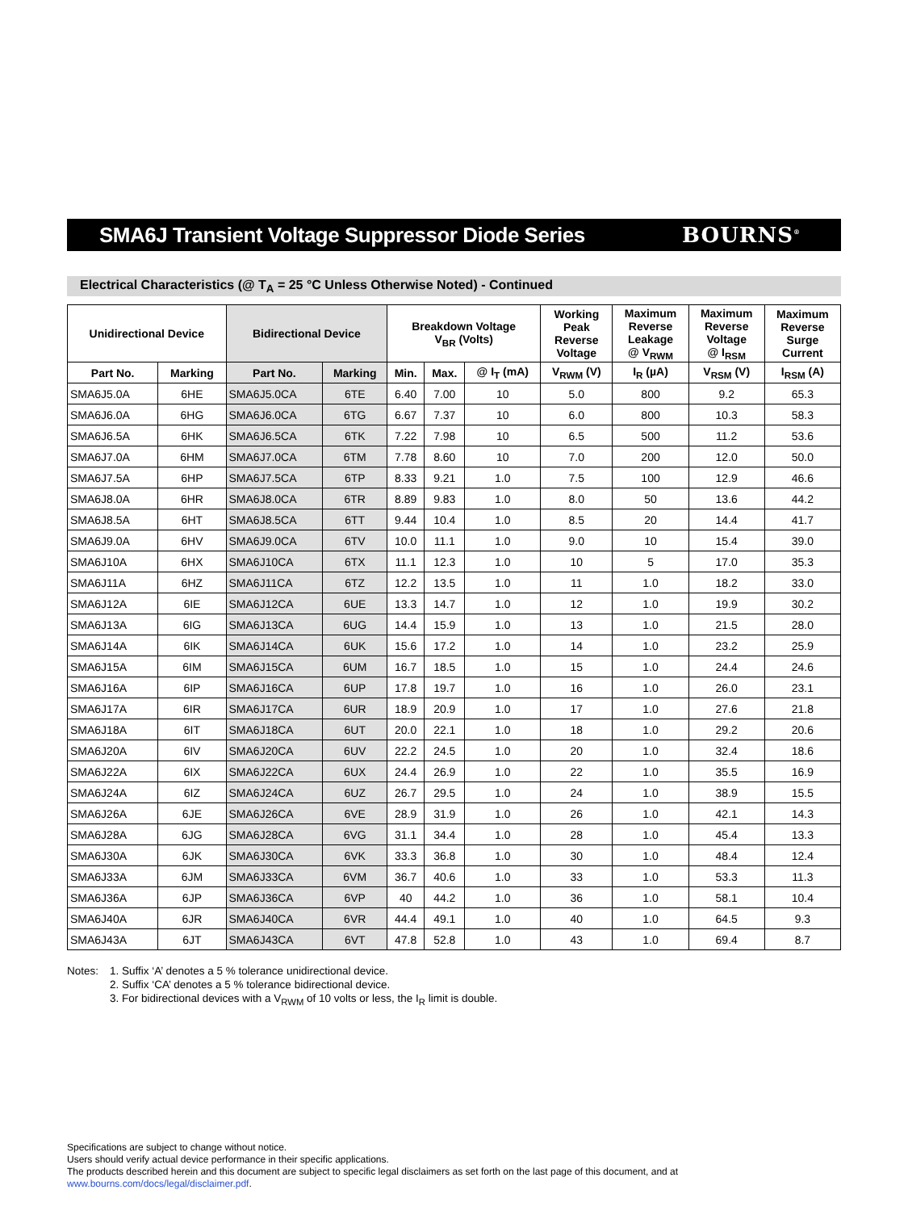SMA6J Transient Voltage Suppressor Diode Series
BOURNS<sup>®</sup>
Electrical Characteristics (@ T<sub>A</sub> = 25 °C Unless Otherwise Noted) - Continued
| Unidirectional Device | | Bidirectional Device | | Breakdown Voltage V<sub>BR</sub> (Volts) | | | Working Peak Reverse Voltage | Maximum Reverse Leakage @ V<sub>RWM</sub> | Maximum Reverse Voltage @ I<sub>RSM</sub> | Maximum Reverse Surge Current |
| --- | --- | --- | --- | --- | --- | --- | --- | --- | --- | --- |
| Part No. | Marking | Part No. | Marking | Min. | Max. | @ I<sub>T</sub> (mA) | V<sub>RWM</sub> (V) | I<sub>R</sub> (µA) | V<sub>RSM</sub> (V) | I<sub>RSM</sub> (A) |
| SMA6J5.0A | 6HE | SMA6J5.0CA | 6TE | 6.40 | 7.00 | 10 | 5.0 | 800 | 9.2 | 65.3 |
| SMA6J6.0A | 6HG | SMA6J6.0CA | 6TG | 6.67 | 7.37 | 10 | 6.0 | 800 | 10.3 | 58.3 |
| SMA6J6.5A | 6HK | SMA6J6.5CA | 6TK | 7.22 | 7.98 | 10 | 6.5 | 500 | 11.2 | 53.6 |
| SMA6J7.0A | 6HM | SMA6J7.0CA | 6TM | 7.78 | 8.60 | 10 | 7.0 | 200 | 12.0 | 50.0 |
| SMA6J7.5A | 6HP | SMA6J7.5CA | 6TP | 8.33 | 9.21 | 1.0 | 7.5 | 100 | 12.9 | 46.6 |
| SMA6J8.0A | 6HR | SMA6J8.0CA | 6TR | 8.89 | 9.83 | 1.0 | 8.0 | 50 | 13.6 | 44.2 |
| SMA6J8.5A | 6HT | SMA6J8.5CA | 6TT | 9.44 | 10.4 | 1.0 | 8.5 | 20 | 14.4 | 41.7 |
| SMA6J9.0A | 6HV | SMA6J9.0CA | 6TV | 10.0 | 11.1 | 1.0 | 9.0 | 10 | 15.4 | 39.0 |
| SMA6J10A | 6HX | SMA6J10CA | 6TX | 11.1 | 12.3 | 1.0 | 10 | 5 | 17.0 | 35.3 |
| SMA6J11A | 6HZ | SMA6J11CA | 6TZ | 12.2 | 13.5 | 1.0 | 11 | 1.0 | 18.2 | 33.0 |
| SMA6J12A | 6IE | SMA6J12CA | 6UE | 13.3 | 14.7 | 1.0 | 12 | 1.0 | 19.9 | 30.2 |
| SMA6J13A | 6IG | SMA6J13CA | 6UG | 14.4 | 15.9 | 1.0 | 13 | 1.0 | 21.5 | 28.0 |
| SMA6J14A | 6IK | SMA6J14CA | 6UK | 15.6 | 17.2 | 1.0 | 14 | 1.0 | 23.2 | 25.9 |
| SMA6J15A | 6IM | SMA6J15CA | 6UM | 16.7 | 18.5 | 1.0 | 15 | 1.0 | 24.4 | 24.6 |
| SMA6J16A | 6IP | SMA6J16CA | 6UP | 17.8 | 19.7 | 1.0 | 16 | 1.0 | 26.0 | 23.1 |
| SMA6J17A | 6IR | SMA6J17CA | 6UR | 18.9 | 20.9 | 1.0 | 17 | 1.0 | 27.6 | 21.8 |
| SMA6J18A | 6IT | SMA6J18CA | 6UT | 20.0 | 22.1 | 1.0 | 18 | 1.0 | 29.2 | 20.6 |
| SMA6J20A | 6IV | SMA6J20CA | 6UV | 22.2 | 24.5 | 1.0 | 20 | 1.0 | 32.4 | 18.6 |
| SMA6J22A | 6IX | SMA6J22CA | 6UX | 24.4 | 26.9 | 1.0 | 22 | 1.0 | 35.5 | 16.9 |
| SMA6J24A | 6IZ | SMA6J24CA | 6UZ | 26.7 | 29.5 | 1.0 | 24 | 1.0 | 38.9 | 15.5 |
| SMA6J26A | 6JE | SMA6J26CA | 6VE | 28.9 | 31.9 | 1.0 | 26 | 1.0 | 42.1 | 14.3 |
| SMA6J28A | 6JG | SMA6J28CA | 6VG | 31.1 | 34.4 | 1.0 | 28 | 1.0 | 45.4 | 13.3 |
| SMA6J30A | 6JK | SMA6J30CA | 6VK | 33.3 | 36.8 | 1.0 | 30 | 1.0 | 48.4 | 12.4 |
| SMA6J33A | 6JM | SMA6J33CA | 6VM | 36.7 | 40.6 | 1.0 | 33 | 1.0 | 53.3 | 11.3 |
| SMA6J36A | 6JP | SMA6J36CA | 6VP | 40 | 44.2 | 1.0 | 36 | 1.0 | 58.1 | 10.4 |
| SMA6J40A | 6JR | SMA6J40CA | 6VR | 44.4 | 49.1 | 1.0 | 40 | 1.0 | 64.5 | 9.3 |
| SMA6J43A | 6JT | SMA6J43CA | 6VT | 47.8 | 52.8 | 1.0 | 43 | 1.0 | 69.4 | 8.7 |
Notes: 1. Suffix ‘A’ denotes a 5 % tolerance unidirectional device.
2. Suffix ‘CA’ denotes a 5 % tolerance bidirectional device.
3. For bidirectional devices with a V<sub>RWM</sub> of 10 volts or less, the I<sub>R</sub> limit is double.
Specifications are subject to change without notice.
Users should verify actual device performance in their specific applications.
The products described herein and this document are subject to specific legal disclaimers as set forth on the last page of this document, and at www.bourns.com/docs/legal/disclaimer.pdf.